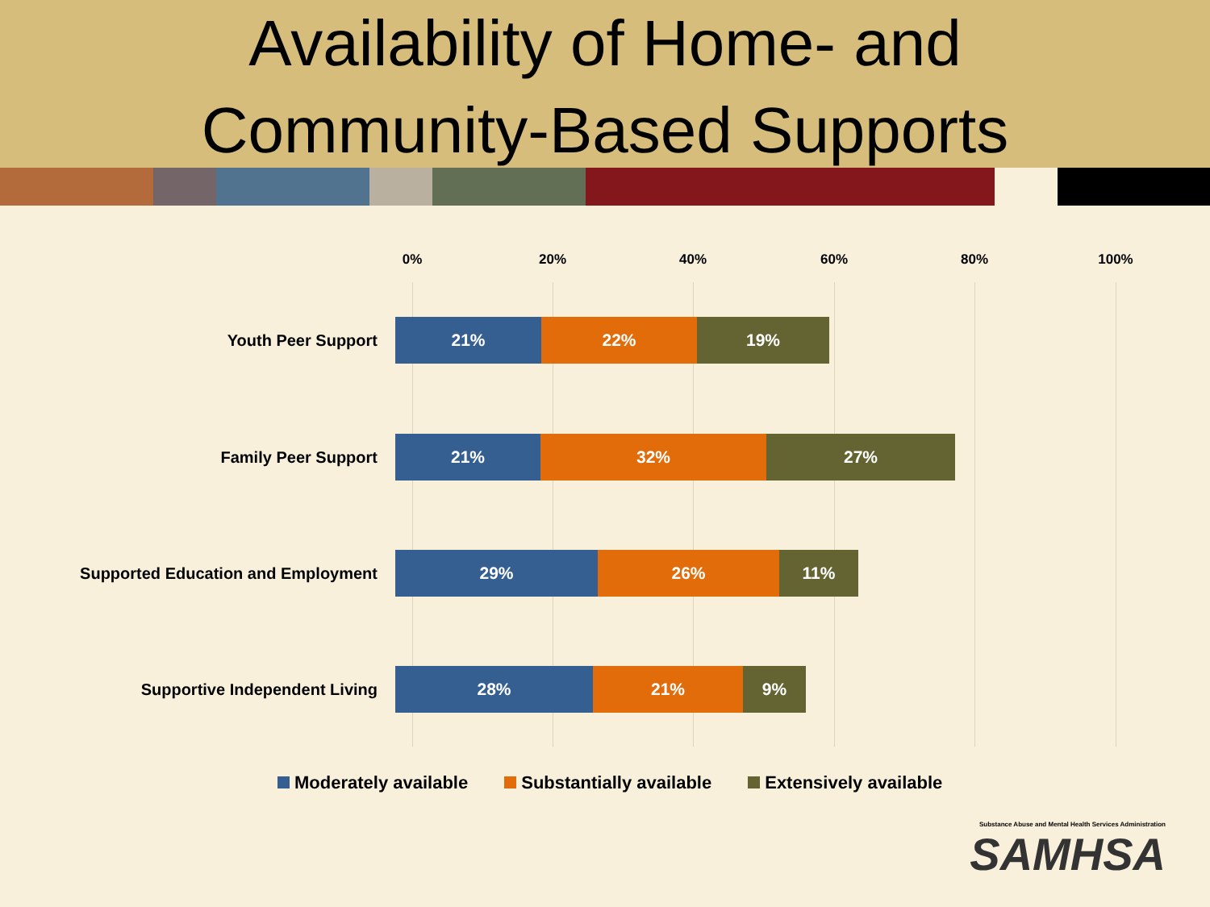Availability of Home- and
Community-Based Supports
0% 20% 40% 60% 80% 100%
Youth Peer Support
21% 22% 19%
Family Peer Support
21% 32% 27%
Supported Education and Employment
29% 26% 11%
Supportive Independent Living
28% 21% 9%
Moderately available Substantially available Extensively available
Substance Abuse and Mental Health Services Administration
SAMHSA